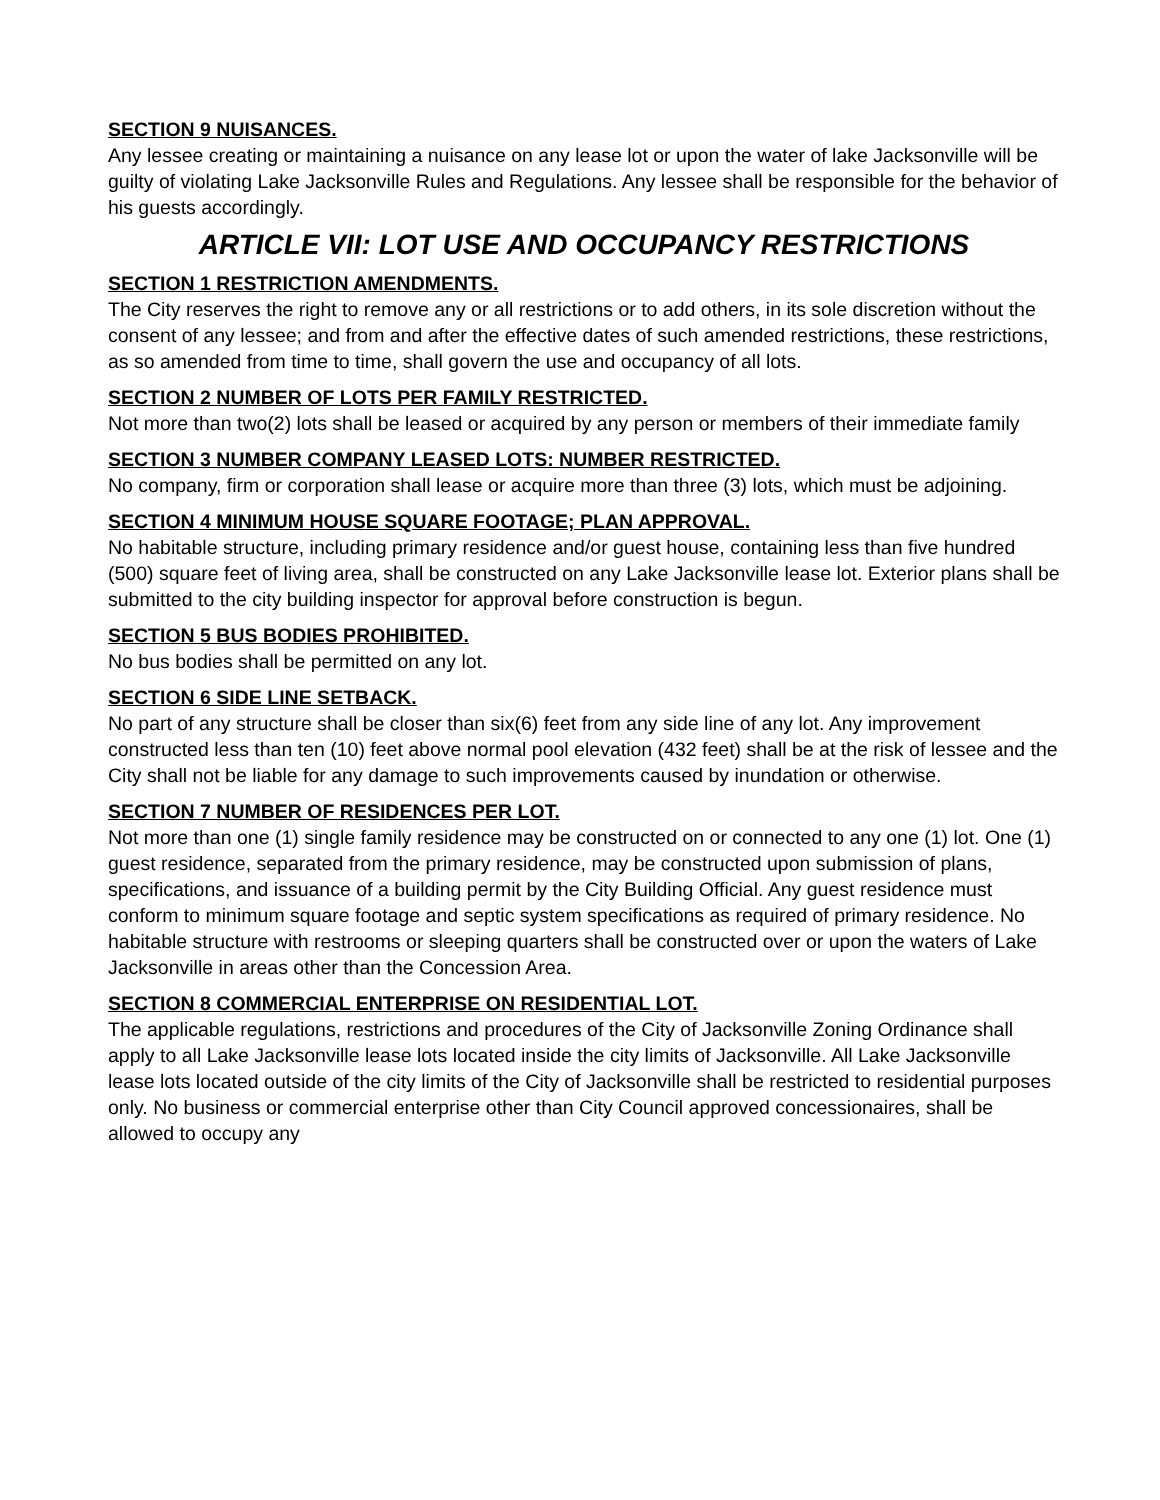SECTION 9 NUISANCES.
Any lessee creating or maintaining a nuisance on any lease lot or upon the water of lake Jacksonville will be guilty of violating Lake Jacksonville Rules and Regulations. Any lessee shall be responsible for the behavior of his guests accordingly.
ARTICLE VII: LOT USE AND OCCUPANCY RESTRICTIONS
SECTION 1 RESTRICTION AMENDMENTS.
The City reserves the right to remove any or all restrictions or to add others, in its sole discretion without the consent of any lessee; and from and after the effective dates of such amended restrictions, these restrictions, as so amended from time to time, shall govern the use and occupancy of all lots.
SECTION 2 NUMBER OF LOTS PER FAMILY RESTRICTED.
Not more than two(2) lots shall be leased or acquired by any person or members of their immediate family
SECTION 3 NUMBER COMPANY LEASED LOTS: NUMBER RESTRICTED.
No company, firm or corporation shall lease or acquire more than three (3) lots, which must be adjoining.
SECTION 4 MINIMUM HOUSE SQUARE FOOTAGE; PLAN APPROVAL.
No habitable structure, including primary residence and/or guest house, containing less than five hundred (500) square feet of living area, shall be constructed on any Lake Jacksonville lease lot. Exterior plans shall be submitted to the city building inspector for approval before construction is begun.
SECTION 5 BUS BODIES PROHIBITED.
No bus bodies shall be permitted on any lot.
SECTION 6 SIDE LINE SETBACK.
No part of any structure shall be closer than six(6) feet from any side line of any lot. Any improvement constructed less than ten (10) feet above normal pool elevation (432 feet) shall be at the risk of lessee and the City shall not be liable for any damage to such improvements caused by inundation or otherwise.
SECTION 7 NUMBER OF RESIDENCES PER LOT.
Not more than one (1) single family residence may be constructed on or connected to any one (1) lot. One (1) guest residence, separated from the primary residence, may be constructed upon submission of plans, specifications, and issuance of a building permit by the City Building Official. Any guest residence must conform to minimum square footage and septic system specifications as required of primary residence. No habitable structure with restrooms or sleeping quarters shall be constructed over or upon the waters of Lake Jacksonville in areas other than the Concession Area.
SECTION 8 COMMERCIAL ENTERPRISE ON RESIDENTIAL LOT.
The applicable regulations, restrictions and procedures of the City of Jacksonville Zoning Ordinance shall apply to all Lake Jacksonville lease lots located inside the city limits of Jacksonville. All Lake Jacksonville lease lots located outside of the city limits of the City of Jacksonville shall be restricted to residential purposes only. No business or commercial enterprise other than City Council approved concessionaires, shall be allowed to occupy any